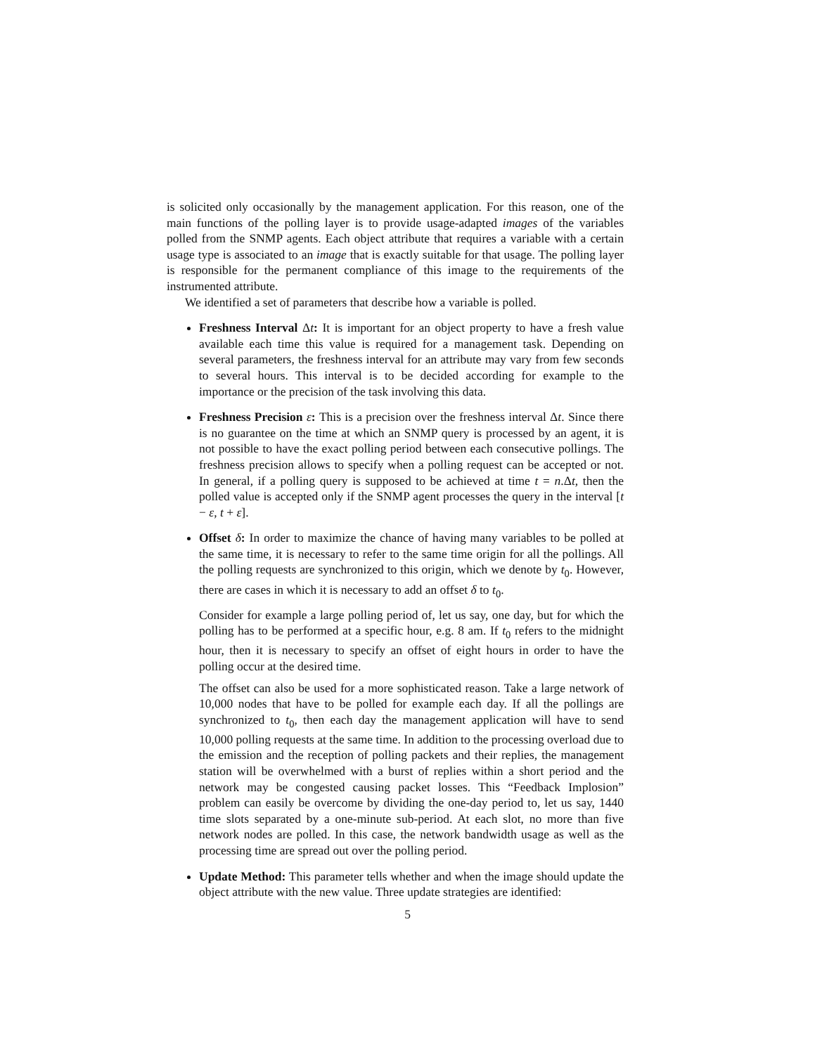is solicited only occasionally by the management application. For this reason, one of the main functions of the polling layer is to provide usage-adapted images of the variables polled from the SNMP agents. Each object attribute that requires a variable with a certain usage type is associated to an image that is exactly suitable for that usage. The polling layer is responsible for the permanent compliance of this image to the requirements of the instrumented attribute.
We identified a set of parameters that describe how a variable is polled.
Freshness Interval Δt: It is important for an object property to have a fresh value available each time this value is required for a management task. Depending on several parameters, the freshness interval for an attribute may vary from few seconds to several hours. This interval is to be decided according for example to the importance or the precision of the task involving this data.
Freshness Precision ε: This is a precision over the freshness interval Δt. Since there is no guarantee on the time at which an SNMP query is processed by an agent, it is not possible to have the exact polling period between each consecutive pollings. The freshness precision allows to specify when a polling request can be accepted or not. In general, if a polling query is supposed to be achieved at time t = n.Δt, then the polled value is accepted only if the SNMP agent processes the query in the interval [t − ε, t + ε].
Offset δ: In order to maximize the chance of having many variables to be polled at the same time, it is necessary to refer to the same time origin for all the pollings. All the polling requests are synchronized to this origin, which we denote by t<sub>0</sub>. However, there are cases in which it is necessary to add an offset δ to t<sub>0</sub>.
Consider for example a large polling period of, let us say, one day, but for which the polling has to be performed at a specific hour, e.g. 8 am. If t<sub>0</sub> refers to the midnight hour, then it is necessary to specify an offset of eight hours in order to have the polling occur at the desired time.
The offset can also be used for a more sophisticated reason. Take a large network of 10,000 nodes that have to be polled for example each day. If all the pollings are synchronized to t<sub>0</sub>, then each day the management application will have to send 10,000 polling requests at the same time. In addition to the processing overload due to the emission and the reception of polling packets and their replies, the management station will be overwhelmed with a burst of replies within a short period and the network may be congested causing packet losses. This “Feedback Implosion” problem can easily be overcome by dividing the one-day period to, let us say, 1440 time slots separated by a one-minute sub-period. At each slot, no more than five network nodes are polled. In this case, the network bandwidth usage as well as the processing time are spread out over the polling period.
Update Method: This parameter tells whether and when the image should update the object attribute with the new value. Three update strategies are identified:
5